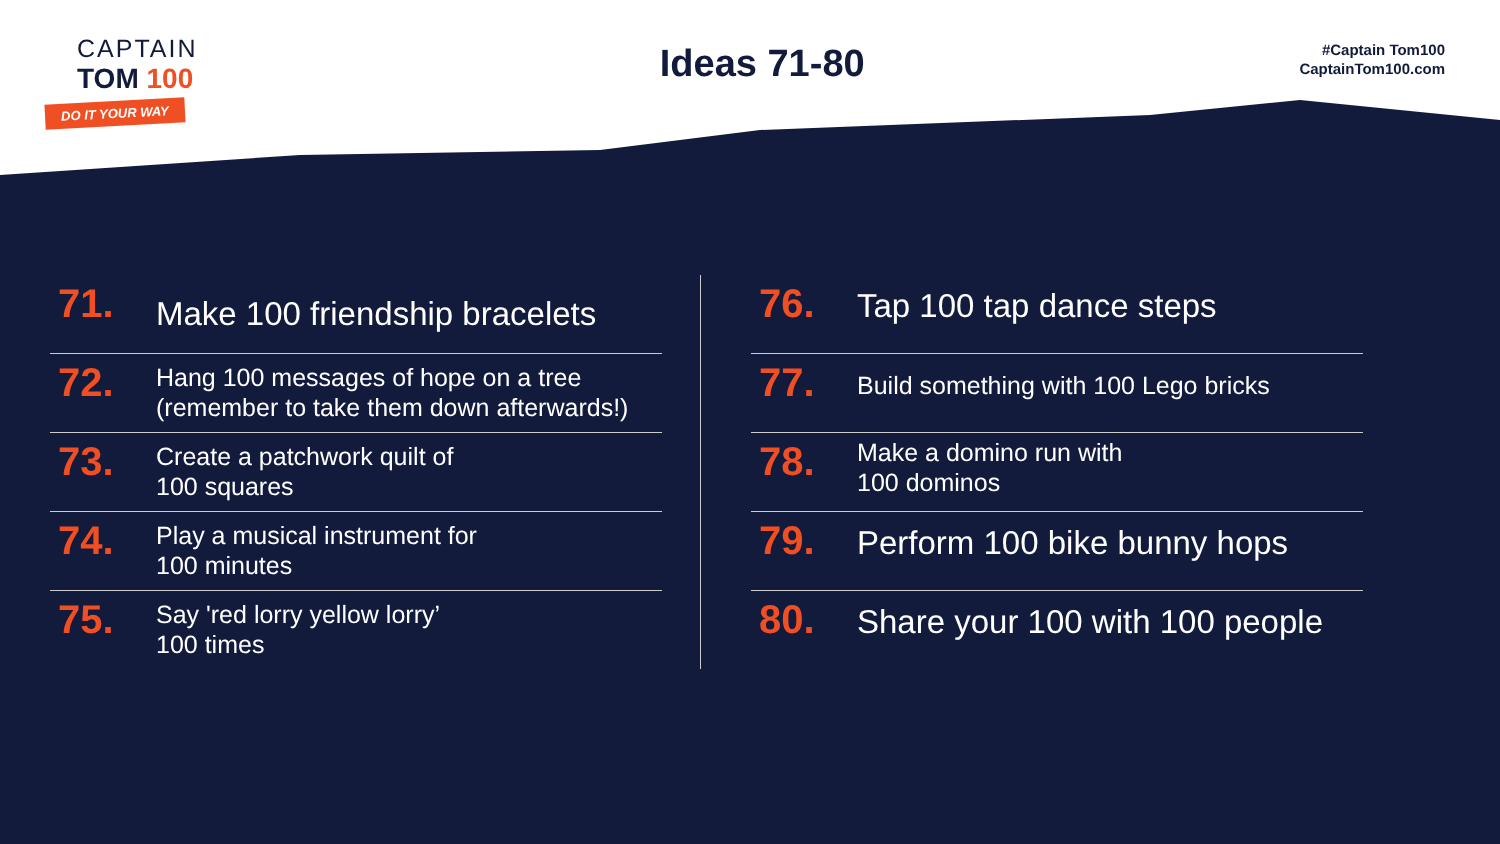CAPTAIN
TOM 100
DO IT YOUR WAY
Ideas 71-80
#Captain Tom100
CaptainTom100.com
71.
Make 100 friendship bracelets
72.
Hang 100 messages of hope on a tree
(remember to take them down afterwards!)
73.
Create a patchwork quilt of
100 squares
74.
Play a musical instrument for
100 minutes
75.
Say 'red lorry yellow lorry’
100 times
76.
Tap 100 tap dance steps
77.
Build something with 100 Lego bricks
78.
Make a domino run with
100 dominos
79.
Perform 100 bike bunny hops
80.
Share your 100 with 100 people